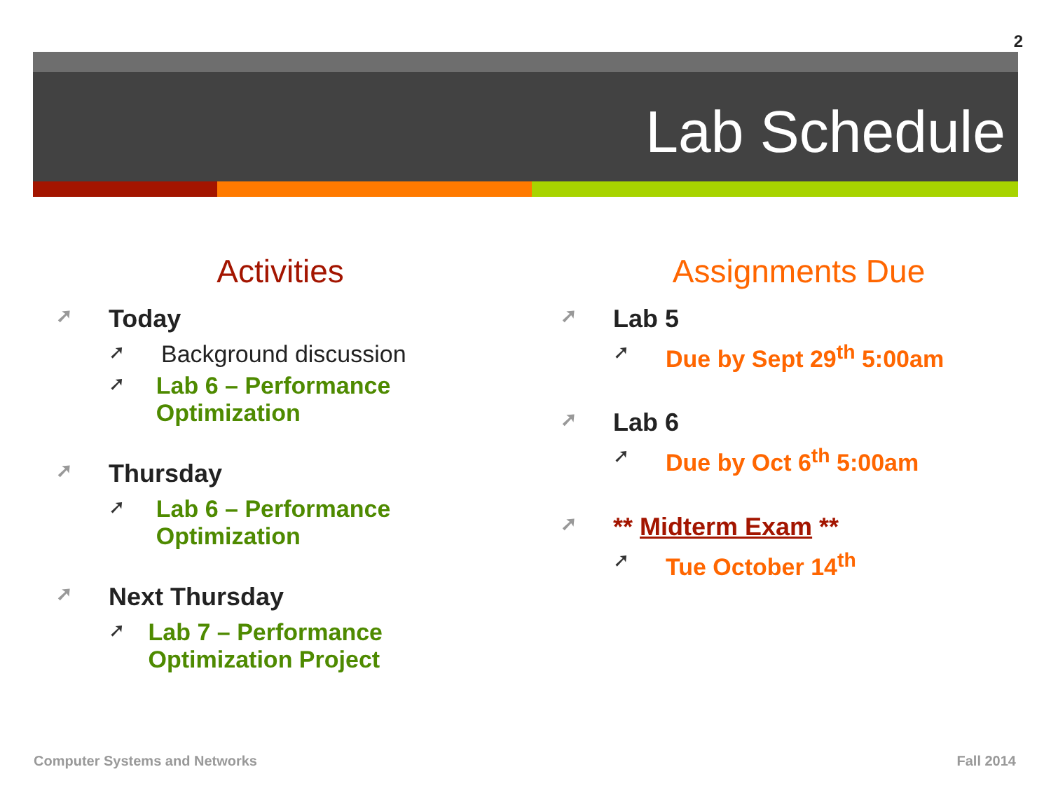2
Lab Schedule
Activities
➚ Today
➚ Background discussion
➚ Lab 6 – Performance Optimization
➚ Thursday
➚ Lab 6 – Performance Optimization
➚ Next Thursday
➚ Lab 7 – Performance Optimization Project
Assignments Due
➚ Lab 5
➚ Due by Sept 29<sup>th</sup> 5:00am
➚ Lab 6
➚ Due by Oct 6<sup>th</sup> 5:00am
➚ ** Midterm Exam **
➚ Tue October 14<sup>th</sup>
Computer Systems and Networks Fall 2014